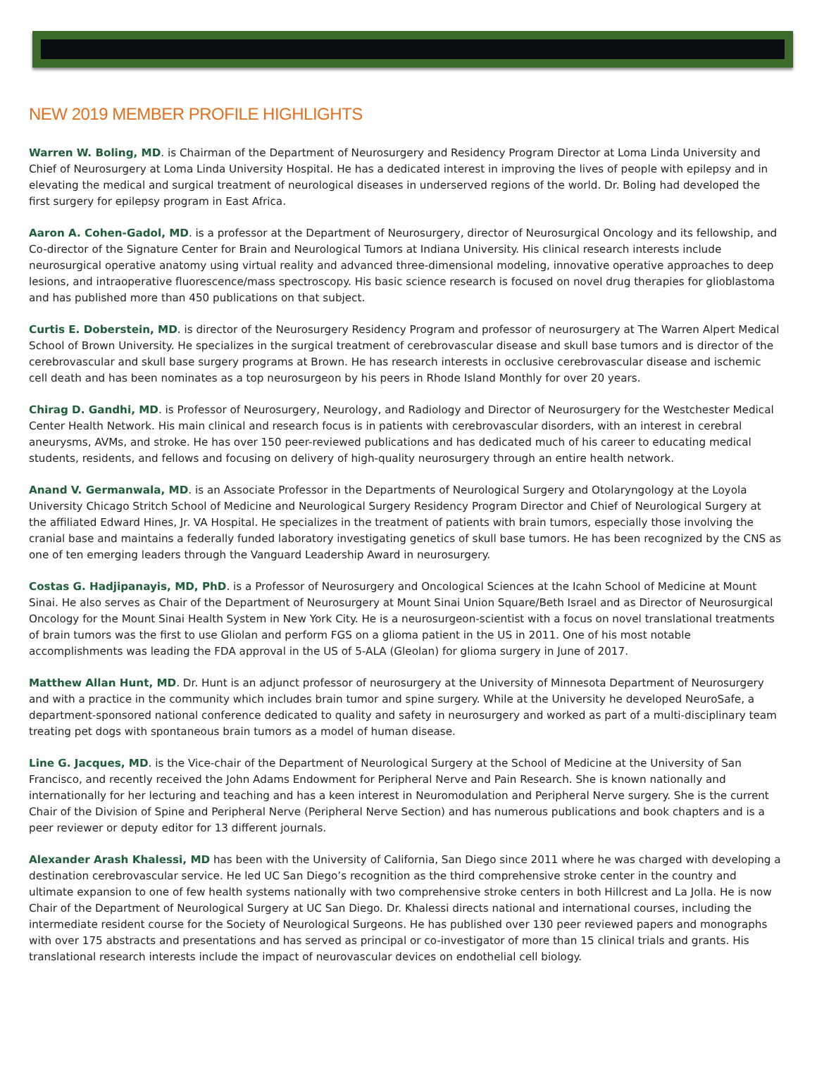NEW 2019 MEMBER PROFILE HIGHLIGHTS
Warren W. Boling, MD. is Chairman of the Department of Neurosurgery and Residency Program Director at Loma Linda University and Chief of Neurosurgery at Loma Linda University Hospital. He has a dedicated interest in improving the lives of people with epilepsy and in elevating the medical and surgical treatment of neurological diseases in underserved regions of the world. Dr. Boling had developed the first surgery for epilepsy program in East Africa.
Aaron A. Cohen-Gadol, MD. is a professor at the Department of Neurosurgery, director of Neurosurgical Oncology and its fellowship, and Co-director of the Signature Center for Brain and Neurological Tumors at Indiana University. His clinical research interests include neurosurgical operative anatomy using virtual reality and advanced three-dimensional modeling, innovative operative approaches to deep lesions, and intraoperative fluorescence/mass spectroscopy. His basic science research is focused on novel drug therapies for glioblastoma and has published more than 450 publications on that subject.
Curtis E. Doberstein, MD. is director of the Neurosurgery Residency Program and professor of neurosurgery at The Warren Alpert Medical School of Brown University. He specializes in the surgical treatment of cerebrovascular disease and skull base tumors and is director of the cerebrovascular and skull base surgery programs at Brown. He has research interests in occlusive cerebrovascular disease and ischemic cell death and has been nominates as a top neurosurgeon by his peers in Rhode Island Monthly for over 20 years.
Chirag D. Gandhi, MD. is Professor of Neurosurgery, Neurology, and Radiology and Director of Neurosurgery for the Westchester Medical Center Health Network. His main clinical and research focus is in patients with cerebrovascular disorders, with an interest in cerebral aneurysms, AVMs, and stroke. He has over 150 peer-reviewed publications and has dedicated much of his career to educating medical students, residents, and fellows and focusing on delivery of high-quality neurosurgery through an entire health network.
Anand V. Germanwala, MD. is an Associate Professor in the Departments of Neurological Surgery and Otolaryngology at the Loyola University Chicago Stritch School of Medicine and Neurological Surgery Residency Program Director and Chief of Neurological Surgery at the affiliated Edward Hines, Jr. VA Hospital. He specializes in the treatment of patients with brain tumors, especially those involving the cranial base and maintains a federally funded laboratory investigating genetics of skull base tumors. He has been recognized by the CNS as one of ten emerging leaders through the Vanguard Leadership Award in neurosurgery.
Costas G. Hadjipanayis, MD, PhD. is a Professor of Neurosurgery and Oncological Sciences at the Icahn School of Medicine at Mount Sinai. He also serves as Chair of the Department of Neurosurgery at Mount Sinai Union Square/Beth Israel and as Director of Neurosurgical Oncology for the Mount Sinai Health System in New York City. He is a neurosurgeon-scientist with a focus on novel translational treatments of brain tumors was the first to use Gliolan and perform FGS on a glioma patient in the US in 2011. One of his most notable accomplishments was leading the FDA approval in the US of 5-ALA (Gleolan) for glioma surgery in June of 2017.
Matthew Allan Hunt, MD. Dr. Hunt is an adjunct professor of neurosurgery at the University of Minnesota Department of Neurosurgery and with a practice in the community which includes brain tumor and spine surgery. While at the University he developed NeuroSafe, a department-sponsored national conference dedicated to quality and safety in neurosurgery and worked as part of a multi-disciplinary team treating pet dogs with spontaneous brain tumors as a model of human disease.
Line G. Jacques, MD. is the Vice-chair of the Department of Neurological Surgery at the School of Medicine at the University of San Francisco, and recently received the John Adams Endowment for Peripheral Nerve and Pain Research. She is known nationally and internationally for her lecturing and teaching and has a keen interest in Neuromodulation and Peripheral Nerve surgery. She is the current Chair of the Division of Spine and Peripheral Nerve (Peripheral Nerve Section) and has numerous publications and book chapters and is a peer reviewer or deputy editor for 13 different journals.
Alexander Arash Khalessi, MD has been with the University of California, San Diego since 2011 where he was charged with developing a destination cerebrovascular service. He led UC San Diego’s recognition as the third comprehensive stroke center in the country and ultimate expansion to one of few health systems nationally with two comprehensive stroke centers in both Hillcrest and La Jolla. He is now Chair of the Department of Neurological Surgery at UC San Diego. Dr. Khalessi directs national and international courses, including the intermediate resident course for the Society of Neurological Surgeons. He has published over 130 peer reviewed papers and monographs with over 175 abstracts and presentations and has served as principal or co-investigator of more than 15 clinical trials and grants. His translational research interests include the impact of neurovascular devices on endothelial cell biology.